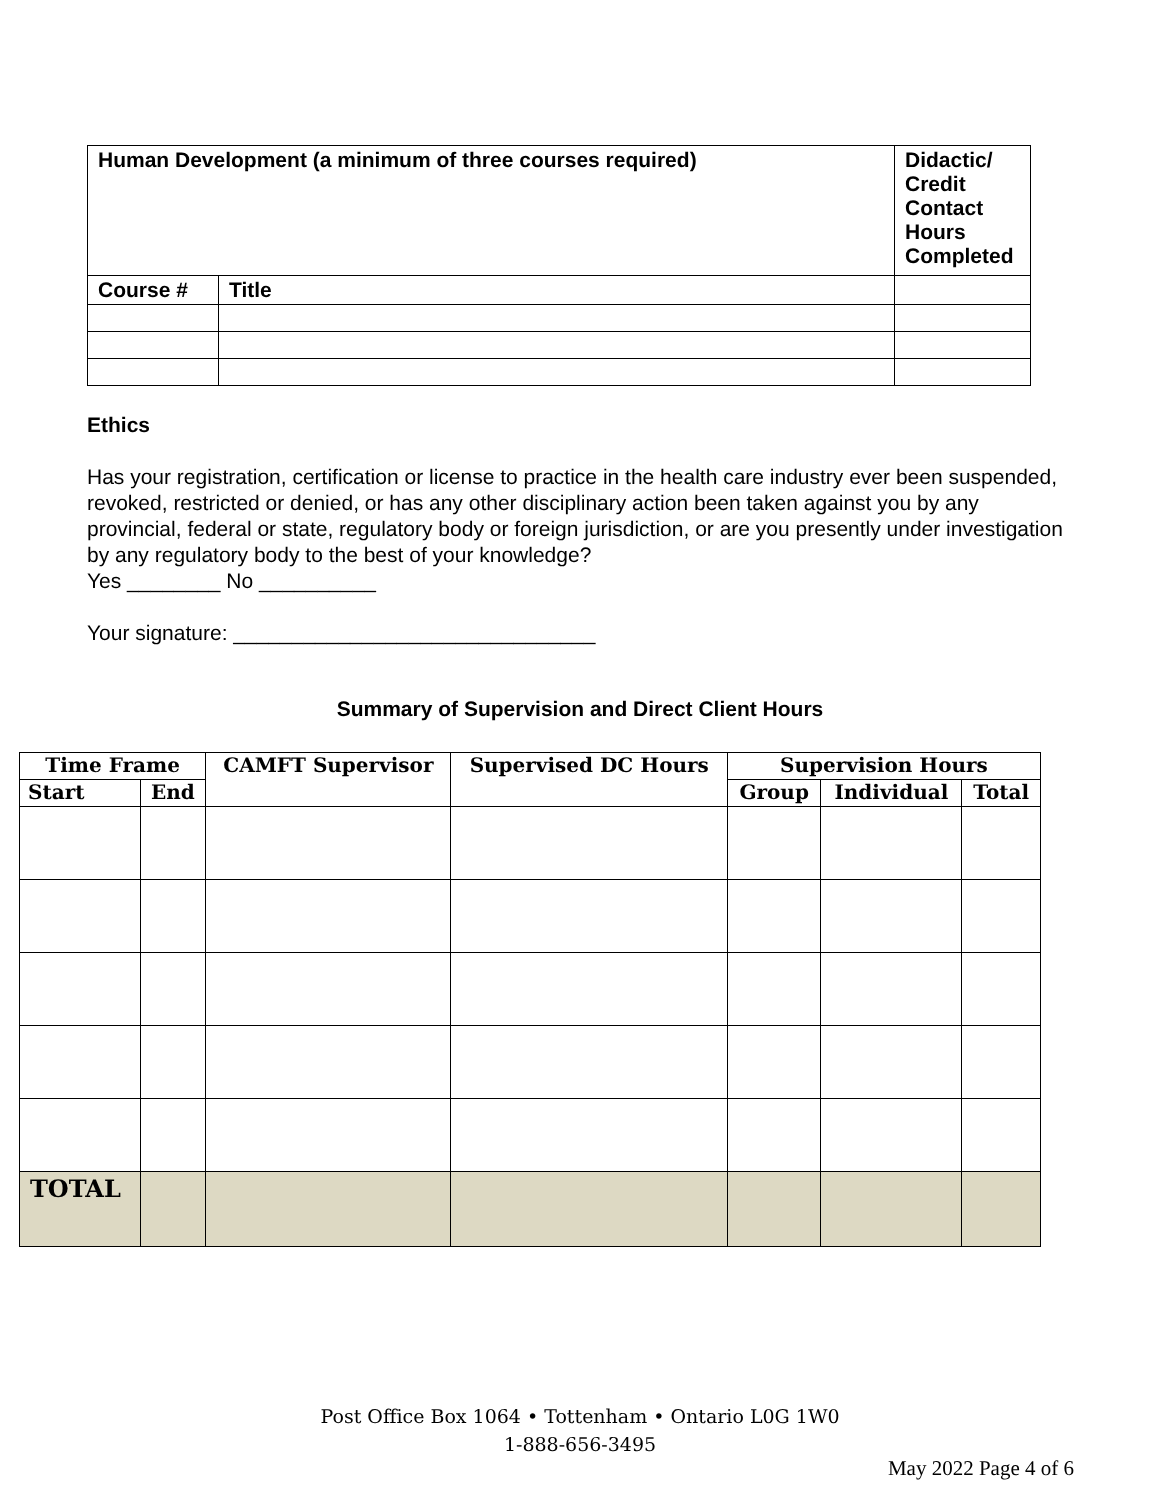| Human Development (a minimum of three courses required) | | Didactic/ Credit Contact Hours Completed |
| Course # | Title | |
Ethics
Has your registration, certification or license to practice in the health care industry ever been suspended, revoked, restricted or denied, or has any other disciplinary action been taken against you by any provincial, federal or state, regulatory body or foreign jurisdiction, or are you presently under investigation by any regulatory body to the best of your knowledge?
Yes ________ No __________
Your signature: _______________________________
Summary of Supervision and Direct Client Hours
| Time Frame | | CAMFT Supervisor | Supervised DC Hours | Supervision Hours | | |
| --- | --- | --- | --- | --- | --- | --- |
| Start | End | | | Group | Individual | Total |
| TOTAL | | | | | | |
Post Office Box 1064 • Tottenham • Ontario L0G 1W0
1-888-656-3495
May 2022 Page 4 of 6